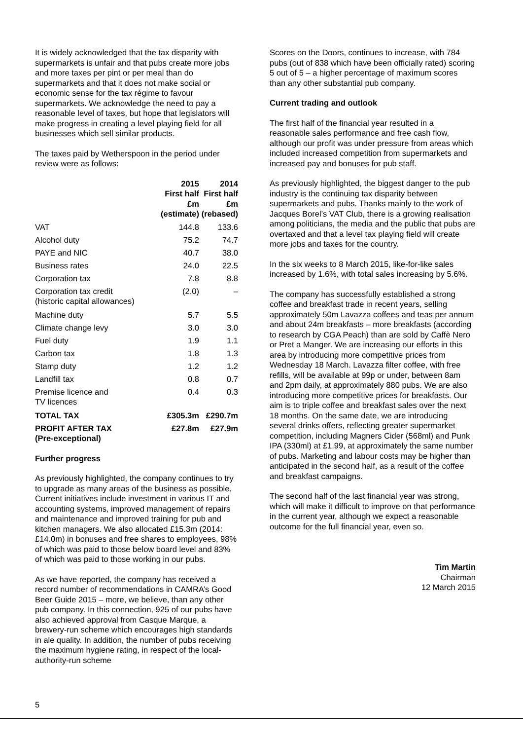It is widely acknowledged that the tax disparity with supermarkets is unfair and that pubs create more jobs and more taxes per pint or per meal than do supermarkets and that it does not make social or economic sense for the tax régime to favour supermarkets. We acknowledge the need to pay a reasonable level of taxes, but hope that legislators will make progress in creating a level playing field for all businesses which sell similar products.
The taxes paid by Wetherspoon in the period under review were as follows:
| | 2015 First half £m (estimate) | 2014 First half £m (rebased) |
| --- | --- | --- |
| VAT | 144.8 | 133.6 |
| Alcohol duty | 75.2 | 74.7 |
| PAYE and NIC | 40.7 | 38.0 |
| Business rates | 24.0 | 22.5 |
| Corporation tax | 7.8 | 8.8 |
| Corporation tax credit (historic capital allowances) | (2.0) | – |
| Machine duty | 5.7 | 5.5 |
| Climate change levy | 3.0 | 3.0 |
| Fuel duty | 1.9 | 1.1 |
| Carbon tax | 1.8 | 1.3 |
| Stamp duty | 1.2 | 1.2 |
| Landfill tax | 0.8 | 0.7 |
| Premise licence and TV licences | 0.4 | 0.3 |
| TOTAL TAX | £305.3m | £290.7m |
| PROFIT AFTER TAX (Pre-exceptional) | £27.8m | £27.9m |
Further progress
As previously highlighted, the company continues to try to upgrade as many areas of the business as possible. Current initiatives include investment in various IT and accounting systems, improved management of repairs and maintenance and improved training for pub and kitchen managers. We also allocated £15.3m (2014: £14.0m) in bonuses and free shares to employees, 98% of which was paid to those below board level and 83% of which was paid to those working in our pubs.
As we have reported, the company has received a record number of recommendations in CAMRA’s Good Beer Guide 2015 – more, we believe, than any other pub company. In this connection, 925 of our pubs have also achieved approval from Casque Marque, a brewery-run scheme which encourages high standards in ale quality. In addition, the number of pubs receiving the maximum hygiene rating, in respect of the local-authority-run scheme
Scores on the Doors, continues to increase, with 784 pubs (out of 838 which have been officially rated) scoring 5 out of 5 – a higher percentage of maximum scores than any other substantial pub company.
Current trading and outlook
The first half of the financial year resulted in a reasonable sales performance and free cash flow, although our profit was under pressure from areas which included increased competition from supermarkets and increased pay and bonuses for pub staff.
As previously highlighted, the biggest danger to the pub industry is the continuing tax disparity between supermarkets and pubs. Thanks mainly to the work of Jacques Borel’s VAT Club, there is a growing realisation among politicians, the media and the public that pubs are overtaxed and that a level tax playing field will create more jobs and taxes for the country.
In the six weeks to 8 March 2015, like-for-like sales increased by 1.6%, with total sales increasing by 5.6%.
The company has successfully established a strong coffee and breakfast trade in recent years, selling approximately 50m Lavazza coffees and teas per annum and about 24m breakfasts – more breakfasts (according to research by CGA Peach) than are sold by Caffè Nero or Pret a Manger. We are increasing our efforts in this area by introducing more competitive prices from Wednesday 18 March. Lavazza filter coffee, with free refills, will be available at 99p or under, between 8am and 2pm daily, at approximately 880 pubs. We are also introducing more competitive prices for breakfasts. Our aim is to triple coffee and breakfast sales over the next 18 months. On the same date, we are introducing several drinks offers, reflecting greater supermarket competition, including Magners Cider (568ml) and Punk IPA (330ml) at £1.99, at approximately the same number of pubs. Marketing and labour costs may be higher than anticipated in the second half, as a result of the coffee and breakfast campaigns.
The second half of the last financial year was strong, which will make it difficult to improve on that performance in the current year, although we expect a reasonable outcome for the full financial year, even so.
Tim Martin
Chairman
12 March 2015
5